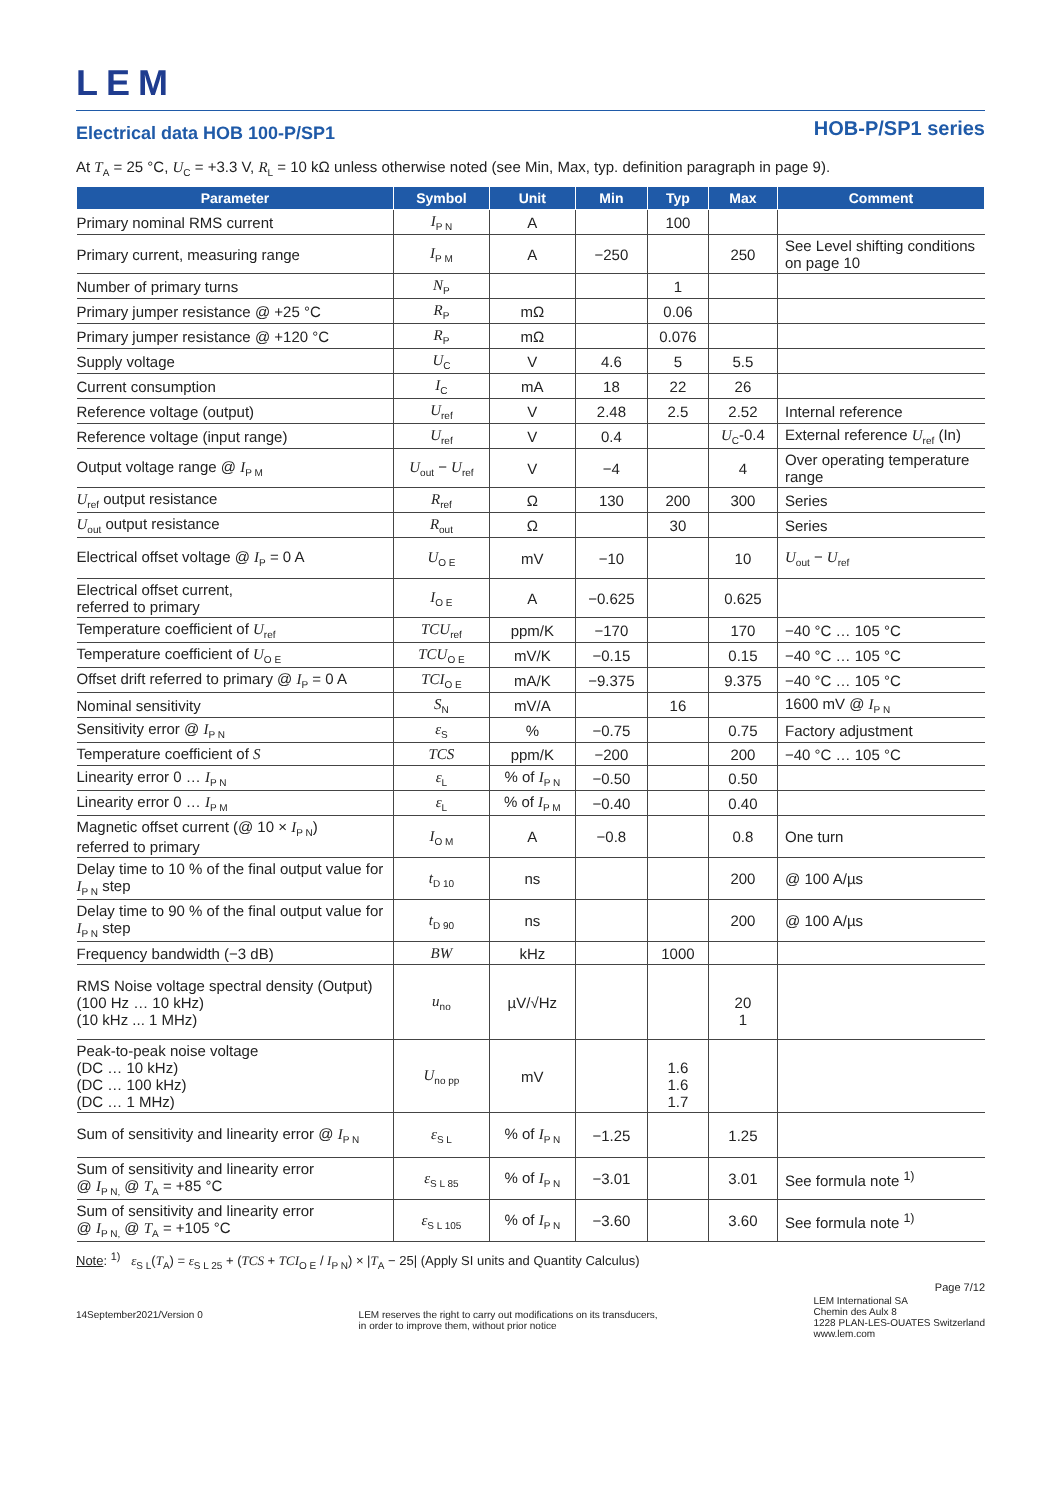LEM
Electrical data HOB 100-P/SP1
HOB-P/SP1 series
At T<sub>A</sub> = 25 °C, U<sub>C</sub> = +3.3 V, R<sub>L</sub> = 10 kΩ unless otherwise noted (see Min, Max, typ. definition paragraph in page 9).
| Parameter | Symbol | Unit | Min | Typ | Max | Comment |
| --- | --- | --- | --- | --- | --- | --- |
| Primary nominal RMS current | I<sub>P N</sub> | A | | 100 | | |
| Primary current, measuring range | I<sub>P M</sub> | A | −250 | | 250 | See Level shifting conditions on page 10 |
| Number of primary turns | N<sub>P</sub> | | | 1 | | |
| Primary jumper resistance @ +25 °C | R<sub>P</sub> | mΩ | | 0.06 | | |
| Primary jumper resistance @ +120 °C | R<sub>P</sub> | mΩ | | 0.076 | | |
| Supply voltage | U<sub>C</sub> | V | 4.6 | 5 | 5.5 | |
| Current consumption | I<sub>C</sub> | mA | 18 | 22 | 26 | |
| Reference voltage (output) | U<sub>ref</sub> | V | 2.48 | 2.5 | 2.52 | Internal reference |
| Reference voltage (input range) | U<sub>ref</sub> | V | 0.4 | | U<sub>C</sub>-0.4 | External reference U<sub>ref</sub> (In) |
| Output voltage range @ I<sub>P M</sub> | U<sub>out</sub> − U<sub>ref</sub> | V | −4 | | 4 | Over operating temperature range |
| U<sub>ref</sub> output resistance | R<sub>ref</sub> | Ω | 130 | 200 | 300 | Series |
| U<sub>out</sub> output resistance | R<sub>out</sub> | Ω | | 30 | | Series |
| Electrical offset voltage @ I<sub>P</sub> = 0 A | U<sub>O E</sub> | mV | −10 | | 10 | U<sub>out</sub> − U<sub>ref</sub> |
| Electrical offset current, referred to primary | I<sub>O E</sub> | A | −0.625 | | 0.625 | |
| Temperature coefficient of U<sub>ref</sub> | TCU<sub>ref</sub> | ppm/K | −170 | | 170 | −40 °C … 105 °C |
| Temperature coefficient of U<sub>O E</sub> | TCU<sub>O E</sub> | mV/K | −0.15 | | 0.15 | −40 °C … 105 °C |
| Offset drift referred to primary @ I<sub>P</sub> = 0 A | TCI<sub>O E</sub> | mA/K | −9.375 | | 9.375 | −40 °C … 105 °C |
| Nominal sensitivity | S<sub>N</sub> | mV/A | | 16 | | 1600 mV @ I<sub>P N</sub> |
| Sensitivity error @ I<sub>P N</sub> | ε<sub>S</sub> | % | −0.75 | | 0.75 | Factory adjustment |
| Temperature coefficient of S | TCS | ppm/K | −200 | | 200 | −40 °C … 105 °C |
| Linearity error 0 … I<sub>P N</sub> | ε<sub>L</sub> | % of I<sub>P N</sub> | −0.50 | | 0.50 | |
| Linearity error 0 … I<sub>P M</sub> | ε<sub>L</sub> | % of I<sub>P M</sub> | −0.40 | | 0.40 | |
| Magnetic offset current (@ 10 × I<sub>P N</sub>) referred to primary | I<sub>O M</sub> | A | −0.8 | | 0.8 | One turn |
| Delay time to 10 % of the final output value for I<sub>P N</sub> step | t<sub>D 10</sub> | ns | | | 200 | @ 100 A/µs |
| Delay time to 90 % of the final output value for I<sub>P N</sub> step | t<sub>D 90</sub> | ns | | | 200 | @ 100 A/µs |
| Frequency bandwidth (−3 dB) | BW | kHz | | 1000 | | |
| RMS Noise voltage spectral density (Output) (100 Hz … 10 kHz) (10 kHz ... 1 MHz) | u<sub>no</sub> | µV/√Hz | | | 20 1 | |
| Peak-to-peak noise voltage (DC … 10 kHz) (DC … 100 kHz) (DC … 1 MHz) | U<sub>no pp</sub> | mV | | 1.6 1.6 1.7 | | |
| Sum of sensitivity and linearity error @ I<sub>P N</sub> | ε<sub>S L</sub> | % of I<sub>P N</sub> | −1.25 | | 1.25 | |
| Sum of sensitivity and linearity error @ I<sub>P N,</sub> @ T<sub>A</sub> = +85 °C | ε<sub>S L 85</sub> | % of I<sub>P N</sub> | −3.01 | | 3.01 | See formula note <sup>1)</sup> |
| Sum of sensitivity and linearity error @ I<sub>P N,</sub> @ T<sub>A</sub> = +105 °C | ε<sub>S L 105</sub> | % of I<sub>P N</sub> | −3.60 | | 3.60 | See formula note <sup>1)</sup> |
Note: <sup>1)</sup> ε<sub>S L</sub>(T<sub>A</sub>) = ε<sub>S L 25</sub> + (TCS + TCI<sub>O E</sub> / I<sub>P N</sub>) × |T<sub>A</sub> − 25| (Apply SI units and Quantity Calculus)
Page 7/12
14September2021/Version 0 LEM reserves the right to carry out modifications on its transducers,
in order to improve them, without prior notice
LEM International SA
Chemin des Aulx 8
1228 PLAN-LES-OUATES Switzerland
www.lem.com